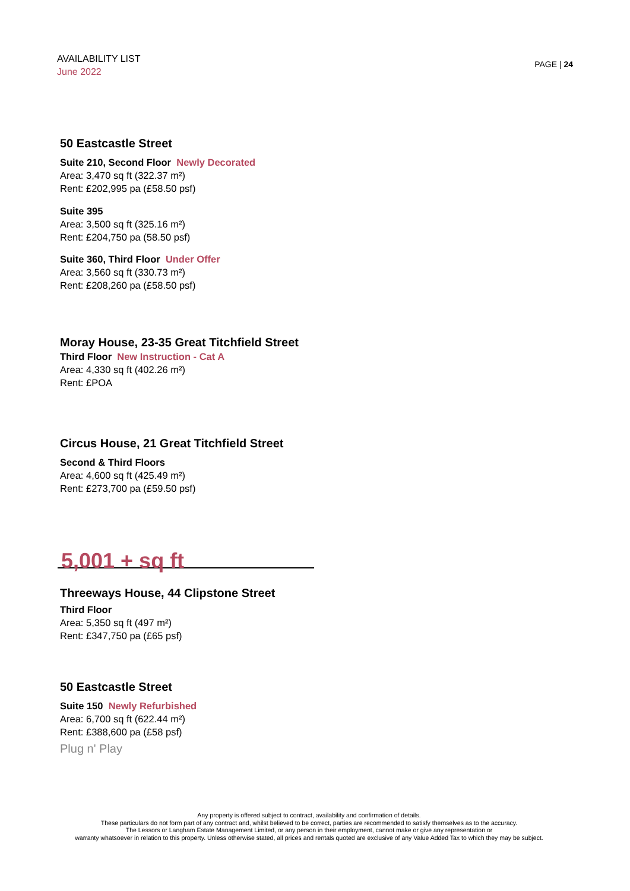AVAILABILITY LIST
June 2022
PAGE | 24
50 Eastcastle Street
Suite 210, Second Floor Newly Decorated
Area: 3,470 sq ft (322.37 m²)
Rent: £202,995 pa (£58.50 psf)
Suite 395
Area: 3,500 sq ft (325.16 m²)
Rent: £204,750 pa (58.50 psf)
Suite 360, Third Floor Under Offer
Area: 3,560 sq ft (330.73 m²)
Rent: £208,260 pa (£58.50 psf)
Moray House, 23-35 Great Titchfield Street
Third Floor New Instruction - Cat A
Area: 4,330 sq ft (402.26 m²)
Rent: £POA
Circus House, 21 Great Titchfield Street
Second & Third Floors
Area: 4,600 sq ft (425.49 m²)
Rent: £273,700 pa (£59.50 psf)
5,001 + sq ft
Threeways House, 44 Clipstone Street
Third Floor
Area: 5,350 sq ft (497 m²)
Rent: £347,750 pa (£65 psf)
50 Eastcastle Street
Suite 150 Newly Refurbished
Area: 6,700 sq ft (622.44 m²)
Rent: £388,600 pa (£58 psf)
Plug n' Play
Any property is offered subject to contract, availability and confirmation of details.
These particulars do not form part of any contract and, whilst believed to be correct, parties are recommended to satisfy themselves as to the accuracy.
The Lessors or Langham Estate Management Limited, or any person in their employment, cannot make or give any representation or
warranty whatsoever in relation to this property. Unless otherwise stated, all prices and rentals quoted are exclusive of any Value Added Tax to which they may be subject.